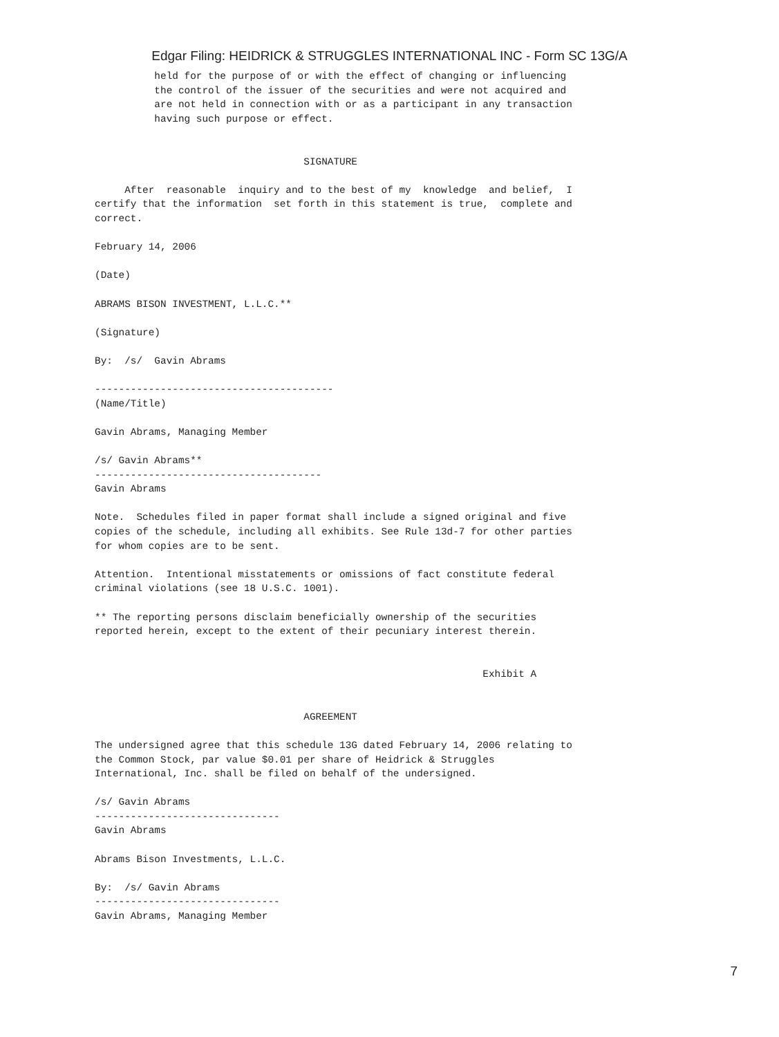Edgar Filing: HEIDRICK & STRUGGLES INTERNATIONAL INC - Form SC 13G/A
          held for the purpose of or with the effect of changing or influencing
          the control of the issuer of the securities and were not acquired and
          are not held in connection with or as a participant in any transaction
          having such purpose or effect.


                                   SIGNATURE

     After  reasonable  inquiry and to the best of my  knowledge  and belief,  I
certify that the information  set forth in this statement is true,  complete and
correct.

February 14, 2006

(Date)

ABRAMS BISON INVESTMENT, L.L.C.**

(Signature)

By:  /s/  Gavin Abrams

----------------------------------------
(Name/Title)

Gavin Abrams, Managing Member

/s/ Gavin Abrams**
--------------------------------------
Gavin Abrams

Note.  Schedules filed in paper format shall include a signed original and five
copies of the schedule, including all exhibits. See Rule 13d-7 for other parties
for whom copies are to be sent.

Attention.  Intentional misstatements or omissions of fact constitute federal
criminal violations (see 18 U.S.C. 1001).

** The reporting persons disclaim beneficially ownership of the securities
reported herein, except to the extent of their pecuniary interest therein.


                                                                 Exhibit A


                                   AGREEMENT

The undersigned agree that this schedule 13G dated February 14, 2006 relating to
the Common Stock, par value $0.01 per share of Heidrick & Struggles
International, Inc. shall be filed on behalf of the undersigned.

/s/ Gavin Abrams
-------------------------------
Gavin Abrams

Abrams Bison Investments, L.L.C.

By:  /s/ Gavin Abrams
-------------------------------
Gavin Abrams, Managing Member
7